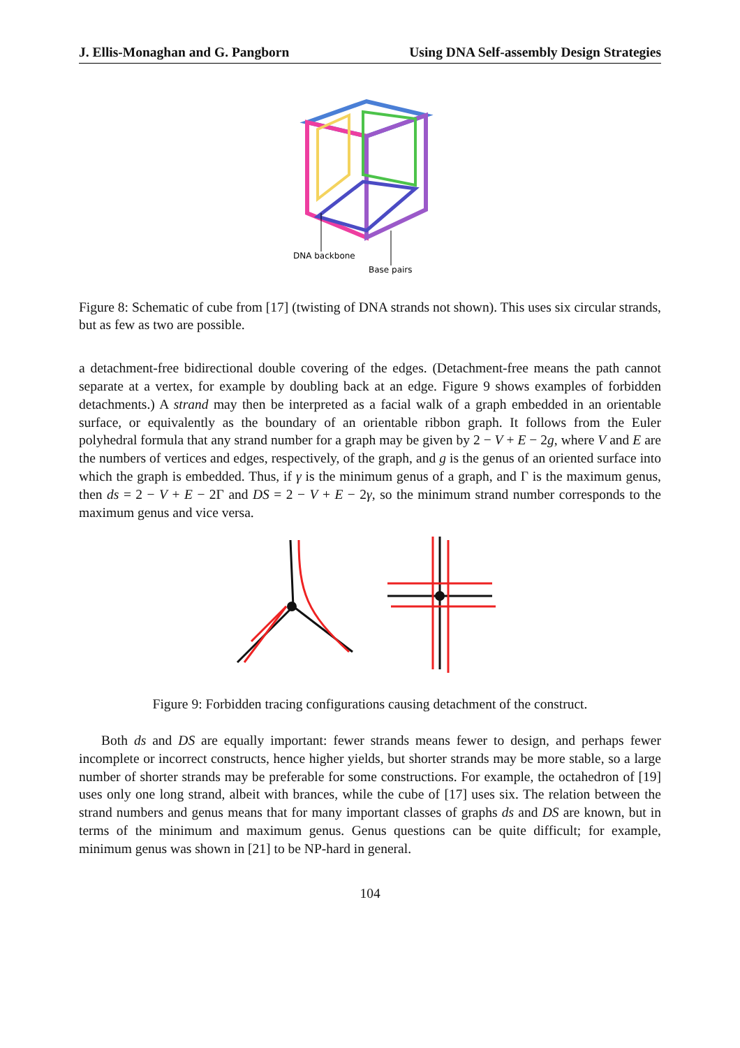J. Ellis-Monaghan and G. Pangborn Using DNA Self-assembly Design Strategies
DNA backbone
Base pairs
Figure 8: Schematic of cube from [17] (twisting of DNA strands not shown). This uses six circular strands, but as few as two are possible.
a detachment-free bidirectional double covering of the edges. (Detachment-free means the path cannot separate at a vertex, for example by doubling back at an edge. Figure 9 shows examples of forbidden detachments.) A strand may then be interpreted as a facial walk of a graph embedded in an orientable surface, or equivalently as the boundary of an orientable ribbon graph. It follows from the Euler polyhedral formula that any strand number for a graph may be given by 2 − V + E − 2g, where V and E are the numbers of vertices and edges, respectively, of the graph, and g is the genus of an oriented surface into which the graph is embedded. Thus, if γ is the minimum genus of a graph, and Γ is the maximum genus, then ds = 2 − V + E − 2Γ and DS = 2 − V + E − 2γ, so the minimum strand number corresponds to the maximum genus and vice versa.
Figure 9: Forbidden tracing configurations causing detachment of the construct.
Both ds and DS are equally important: fewer strands means fewer to design, and perhaps fewer incomplete or incorrect constructs, hence higher yields, but shorter strands may be more stable, so a large number of shorter strands may be preferable for some constructions. For example, the octahedron of [19] uses only one long strand, albeit with brances, while the cube of [17] uses six. The relation between the strand numbers and genus means that for many important classes of graphs ds and DS are known, but in terms of the minimum and maximum genus. Genus questions can be quite difficult; for example, minimum genus was shown in [21] to be NP-hard in general.
104